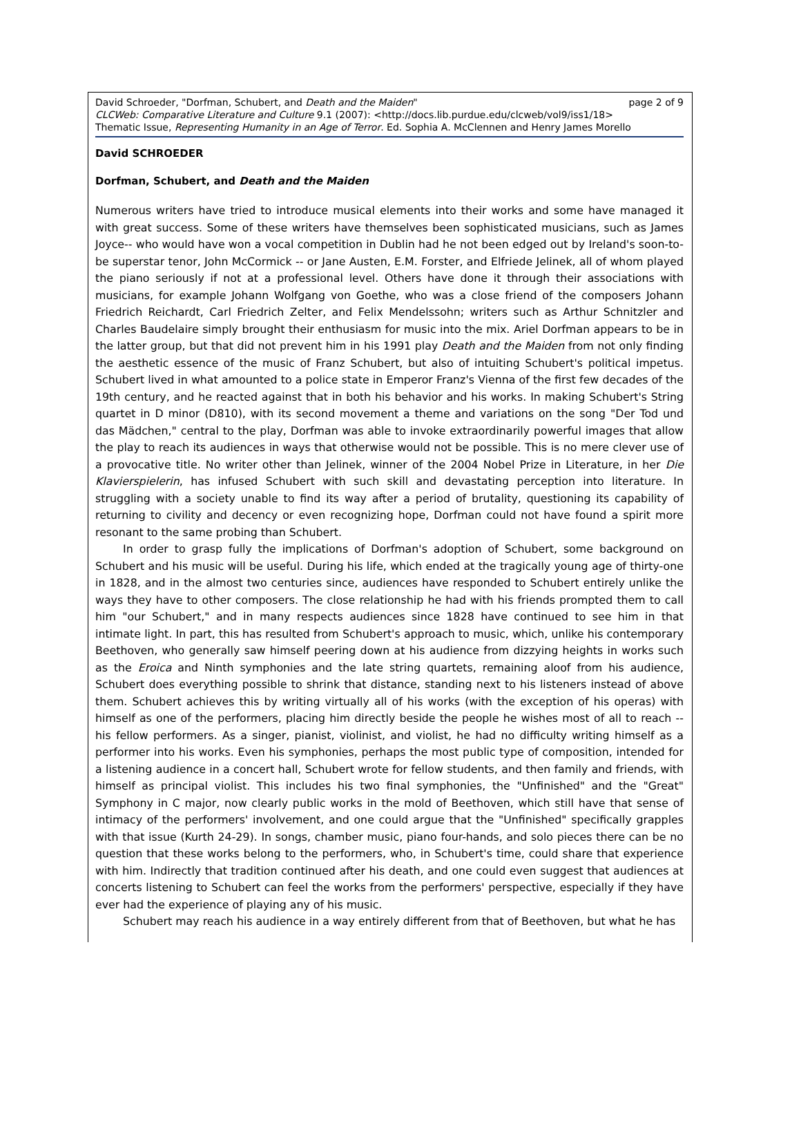David Schroeder, "Dorfman, Schubert, and Death and the Maiden" page 2 of 9
CLCWeb: Comparative Literature and Culture 9.1 (2007): <http://docs.lib.purdue.edu/clcweb/vol9/iss1/18>
Thematic Issue, Representing Humanity in an Age of Terror. Ed. Sophia A. McClennen and Henry James Morello
David SCHROEDER
Dorfman, Schubert, and Death and the Maiden
Numerous writers have tried to introduce musical elements into their works and some have managed it with great success. Some of these writers have themselves been sophisticated musicians, such as James Joyce-- who would have won a vocal competition in Dublin had he not been edged out by Ireland's soon-to-be superstar tenor, John McCormick -- or Jane Austen, E.M. Forster, and Elfriede Jelinek, all of whom played the piano seriously if not at a professional level. Others have done it through their associations with musicians, for example Johann Wolfgang von Goethe, who was a close friend of the composers Johann Friedrich Reichardt, Carl Friedrich Zelter, and Felix Mendelssohn; writers such as Arthur Schnitzler and Charles Baudelaire simply brought their enthusiasm for music into the mix. Ariel Dorfman appears to be in the latter group, but that did not prevent him in his 1991 play Death and the Maiden from not only finding the aesthetic essence of the music of Franz Schubert, but also of intuiting Schubert's political impetus. Schubert lived in what amounted to a police state in Emperor Franz's Vienna of the first few decades of the 19th century, and he reacted against that in both his behavior and his works. In making Schubert's String quartet in D minor (D810), with its second movement a theme and variations on the song "Der Tod und das Mädchen," central to the play, Dorfman was able to invoke extraordinarily powerful images that allow the play to reach its audiences in ways that otherwise would not be possible. This is no mere clever use of a provocative title. No writer other than Jelinek, winner of the 2004 Nobel Prize in Literature, in her Die Klavierspielerin, has infused Schubert with such skill and devastating perception into literature. In struggling with a society unable to find its way after a period of brutality, questioning its capability of returning to civility and decency or even recognizing hope, Dorfman could not have found a spirit more resonant to the same probing than Schubert.
In order to grasp fully the implications of Dorfman's adoption of Schubert, some background on Schubert and his music will be useful. During his life, which ended at the tragically young age of thirty-one in 1828, and in the almost two centuries since, audiences have responded to Schubert entirely unlike the ways they have to other composers. The close relationship he had with his friends prompted them to call him "our Schubert," and in many respects audiences since 1828 have continued to see him in that intimate light. In part, this has resulted from Schubert's approach to music, which, unlike his contemporary Beethoven, who generally saw himself peering down at his audience from dizzying heights in works such as the Eroica and Ninth symphonies and the late string quartets, remaining aloof from his audience, Schubert does everything possible to shrink that distance, standing next to his listeners instead of above them. Schubert achieves this by writing virtually all of his works (with the exception of his operas) with himself as one of the performers, placing him directly beside the people he wishes most of all to reach -- his fellow performers. As a singer, pianist, violinist, and violist, he had no difficulty writing himself as a performer into his works. Even his symphonies, perhaps the most public type of composition, intended for a listening audience in a concert hall, Schubert wrote for fellow students, and then family and friends, with himself as principal violist. This includes his two final symphonies, the "Unfinished" and the "Great" Symphony in C major, now clearly public works in the mold of Beethoven, which still have that sense of intimacy of the performers' involvement, and one could argue that the "Unfinished" specifically grapples with that issue (Kurth 24-29). In songs, chamber music, piano four-hands, and solo pieces there can be no question that these works belong to the performers, who, in Schubert's time, could share that experience with him. Indirectly that tradition continued after his death, and one could even suggest that audiences at concerts listening to Schubert can feel the works from the performers' perspective, especially if they have ever had the experience of playing any of his music.
Schubert may reach his audience in a way entirely different from that of Beethoven, but what he has